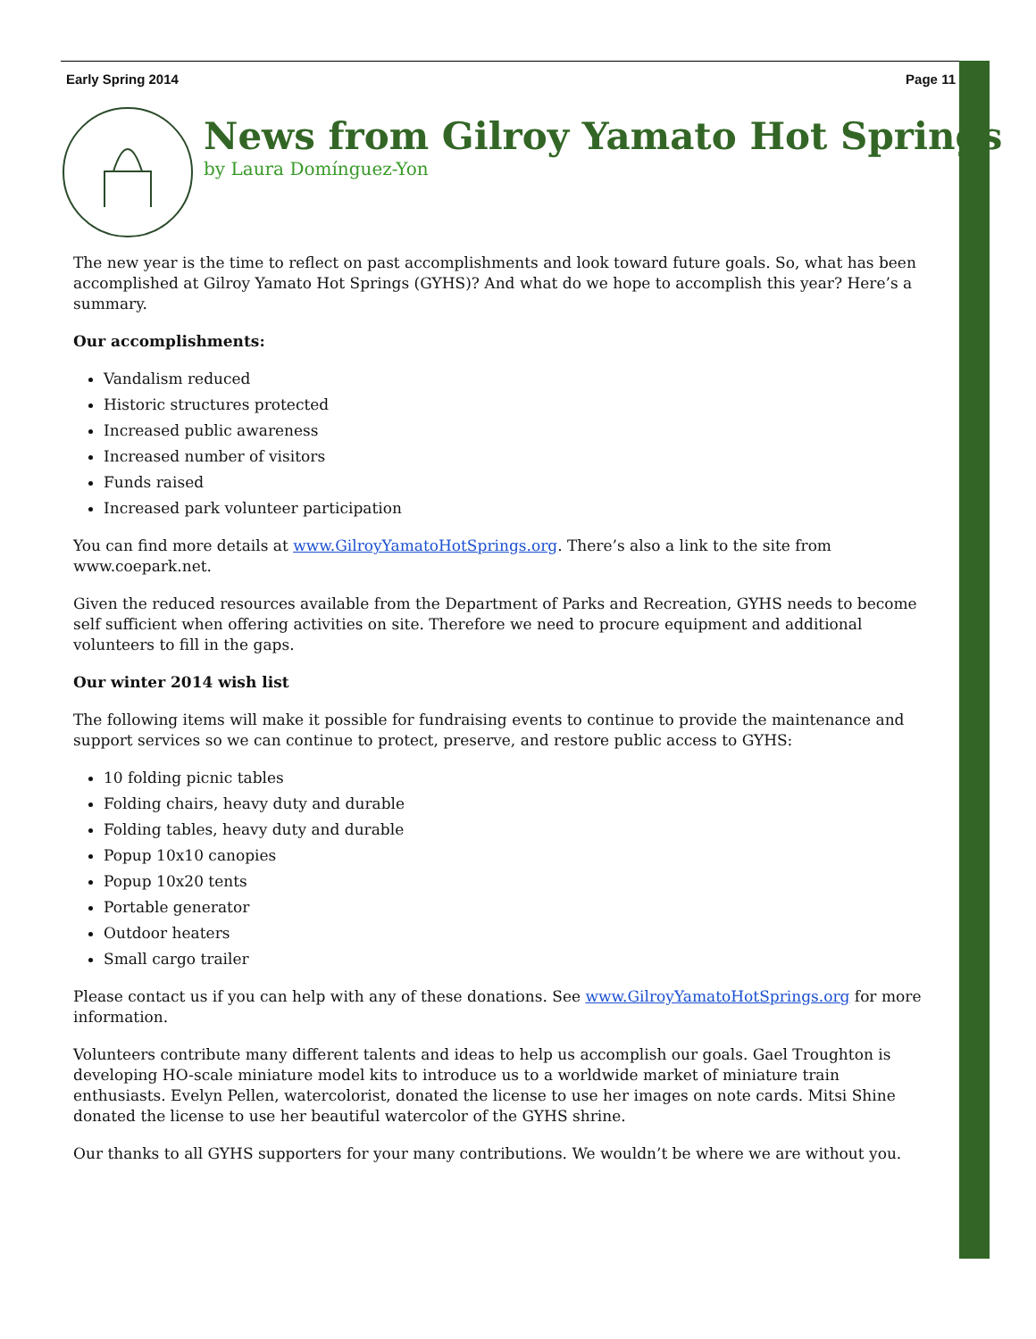Early Spring 2014 Page 11
News from Gilroy Yamato Hot Springs
by Laura Domínguez-Yon
The new year is the time to reflect on past accomplishments and look toward future goals. So, what has been accomplished at Gilroy Yamato Hot Springs (GYHS)? And what do we hope to accomplish this year? Here’s a summary.
Our accomplishments:
Vandalism reduced
Historic structures protected
Increased public awareness
Increased number of visitors
Funds raised
Increased park volunteer participation
You can find more details at www.GilroyYamatoHotSprings.org. There’s also a link to the site from www.coepark.net.
Given the reduced resources available from the Department of Parks and Recreation, GYHS needs to become self sufficient when offering activities on site. Therefore we need to procure equipment and additional volunteers to fill in the gaps.
Our winter 2014 wish list
The following items will make it possible for fundraising events to continue to provide the maintenance and support services so we can continue to protect, preserve, and restore public access to GYHS:
10 folding picnic tables
Folding chairs, heavy duty and durable
Folding tables, heavy duty and durable
Popup 10x10 canopies
Popup 10x20 tents
Portable generator
Outdoor heaters
Small cargo trailer
Please contact us if you can help with any of these donations. See www.GilroyYamatoHotSprings.org for more information.
Volunteers contribute many different talents and ideas to help us accomplish our goals. Gael Troughton is developing HO-scale miniature model kits to introduce us to a worldwide market of miniature train enthusiasts. Evelyn Pellen, watercolorist, donated the license to use her images on note cards. Mitsi Shine donated the license to use her beautiful watercolor of the GYHS shrine.
Our thanks to all GYHS supporters for your many contributions. We wouldn’t be where we are without you.